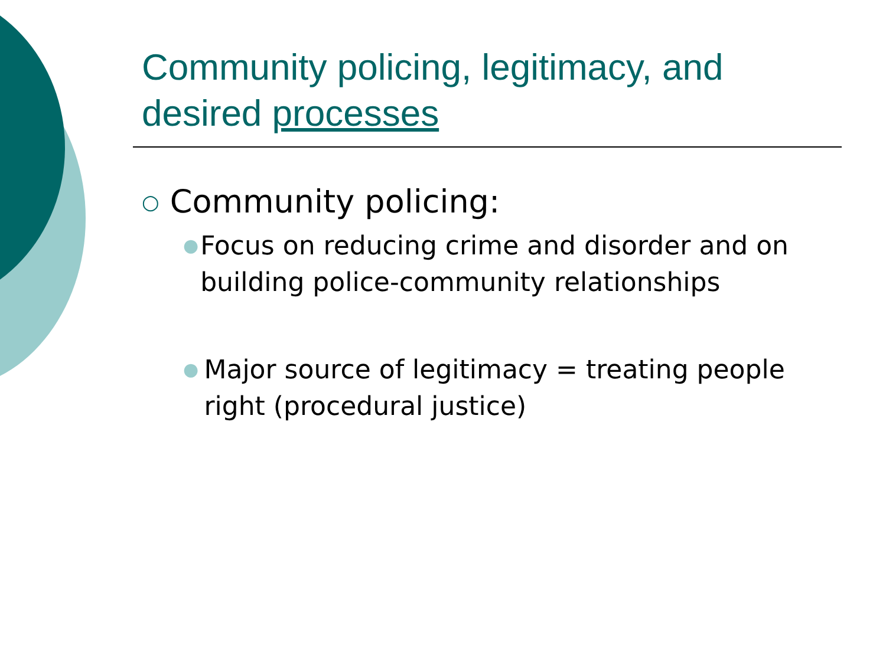Community policing, legitimacy, and desired processes
○ Community policing:
●
Focus on reducing crime and disorder and on building police-community relationships
●
Major source of legitimacy = treating people right (procedural justice)